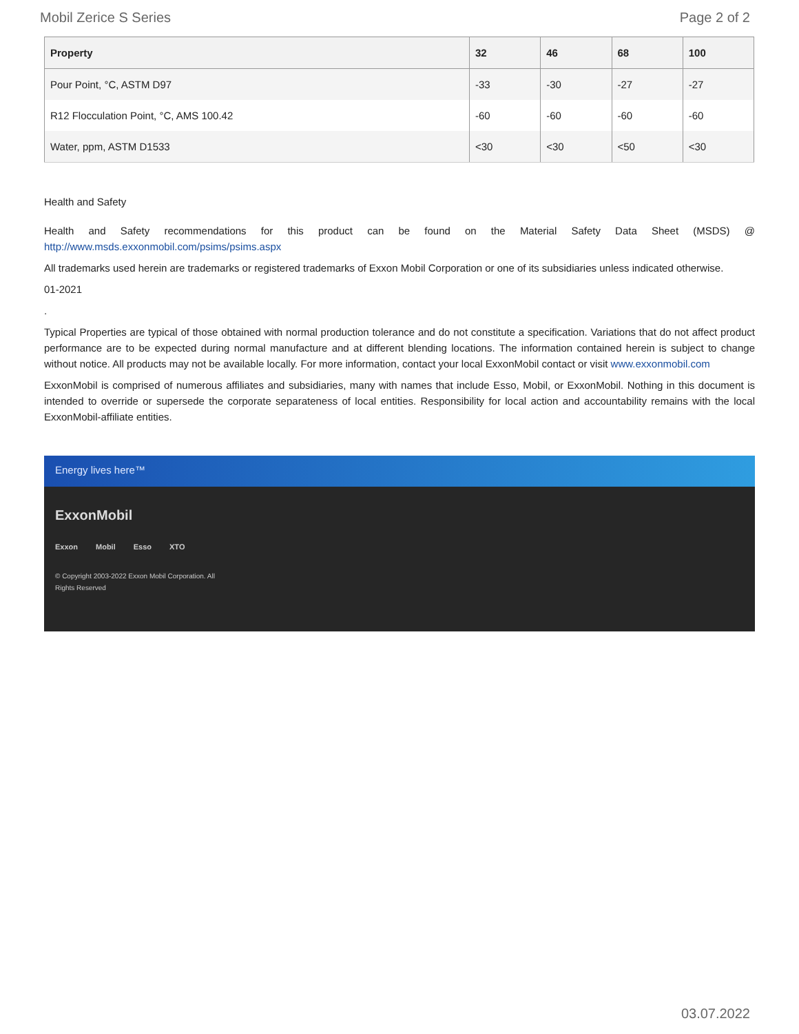Mobil Zerice S Series Page 2 of 2
| Property | 32 | 46 | 68 | 100 |
| --- | --- | --- | --- | --- |
| Pour Point, °C, ASTM D97 | -33 | -30 | -27 | -27 |
| R12 Flocculation Point, °C, AMS 100.42 | -60 | -60 | -60 | -60 |
| Water, ppm, ASTM D1533 | <30 | <30 | <50 | <30 |
Health and Safety
Health and Safety recommendations for this product can be found on the Material Safety Data Sheet (MSDS) @ http://www.msds.exxonmobil.com/psims/psims.aspx
All trademarks used herein are trademarks or registered trademarks of Exxon Mobil Corporation or one of its subsidiaries unless indicated otherwise.
01-2021
.
Typical Properties are typical of those obtained with normal production tolerance and do not constitute a specification. Variations that do not affect product performance are to be expected during normal manufacture and at different blending locations. The information contained herein is subject to change without notice. All products may not be available locally. For more information, contact your local ExxonMobil contact or visit www.exxonmobil.com
ExxonMobil is comprised of numerous affiliates and subsidiaries, many with names that include Esso, Mobil, or ExxonMobil. Nothing in this document is intended to override or supersede the corporate separateness of local entities. Responsibility for local action and accountability remains with the local ExxonMobil-affiliate entities.
Energy lives here™
ExxonMobil
Exxon Mobil Esso XTO
© Copyright 2003-2022 Exxon Mobil Corporation. All
Rights Reserved
03.07.2022